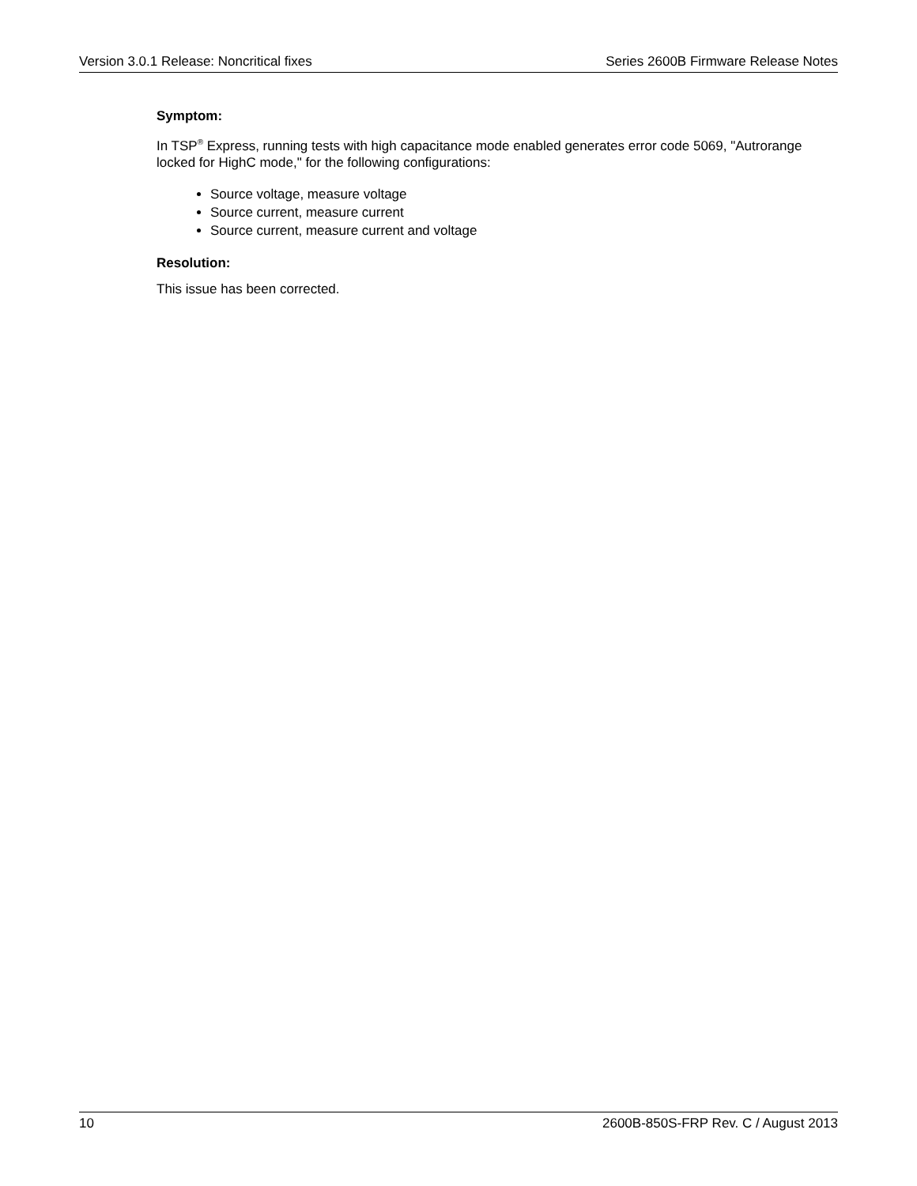Version 3.0.1 Release: Noncritical fixes Series 2600B Firmware Release Notes
Symptom:
In TSP<sup>®</sup> Express, running tests with high capacitance mode enabled generates error code 5069, "Autrorange locked for HighC mode," for the following configurations:
Source voltage, measure voltage
Source current, measure current
Source current, measure current and voltage
Resolution:
This issue has been corrected.
10 2600B-850S-FRP Rev. C / August 2013